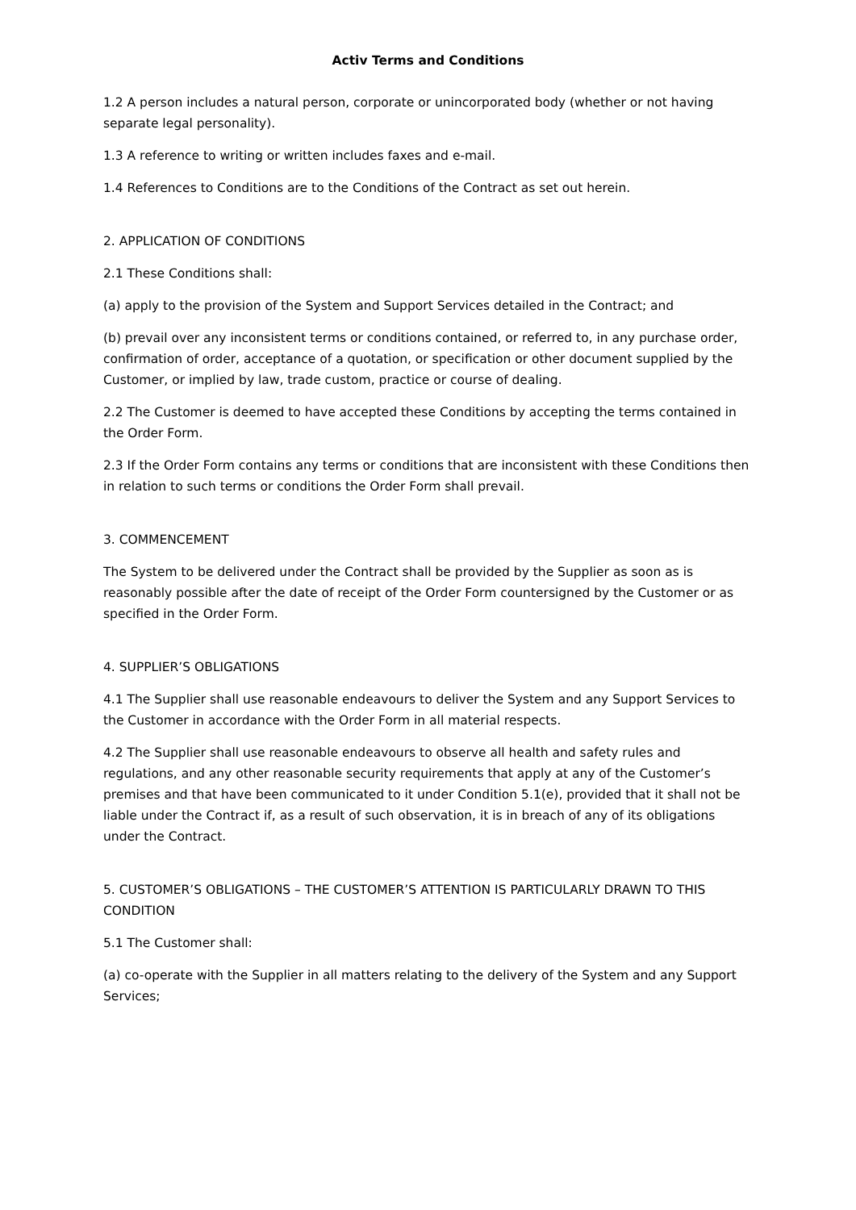Activ Terms and Conditions
1.2 A person includes a natural person, corporate or unincorporated body (whether or not having separate legal personality).
1.3 A reference to writing or written includes faxes and e-mail.
1.4 References to Conditions are to the Conditions of the Contract as set out herein.
2. APPLICATION OF CONDITIONS
2.1 These Conditions shall:
(a) apply to the provision of the System and Support Services detailed in the Contract; and
(b) prevail over any inconsistent terms or conditions contained, or referred to, in any purchase order, confirmation of order, acceptance of a quotation, or specification or other document supplied by the Customer, or implied by law, trade custom, practice or course of dealing.
2.2 The Customer is deemed to have accepted these Conditions by accepting the terms contained in the Order Form.
2.3 If the Order Form contains any terms or conditions that are inconsistent with these Conditions then in relation to such terms or conditions the Order Form shall prevail.
3. COMMENCEMENT
The System to be delivered under the Contract shall be provided by the Supplier as soon as is reasonably possible after the date of receipt of the Order Form countersigned by the Customer or as specified in the Order Form.
4. SUPPLIER’S OBLIGATIONS
4.1 The Supplier shall use reasonable endeavours to deliver the System and any Support Services to the Customer in accordance with the Order Form in all material respects.
4.2 The Supplier shall use reasonable endeavours to observe all health and safety rules and regulations, and any other reasonable security requirements that apply at any of the Customer’s premises and that have been communicated to it under Condition 5.1(e), provided that it shall not be liable under the Contract if, as a result of such observation, it is in breach of any of its obligations under the Contract.
5. CUSTOMER’S OBLIGATIONS – THE CUSTOMER’S ATTENTION IS PARTICULARLY DRAWN TO THIS CONDITION
5.1 The Customer shall:
(a) co-operate with the Supplier in all matters relating to the delivery of the System and any Support Services;